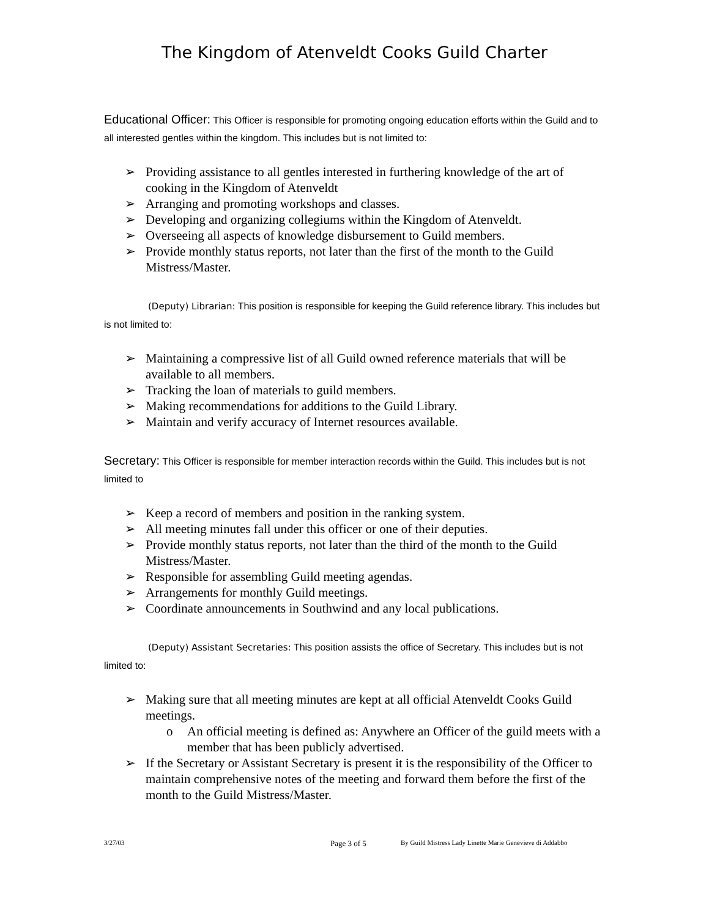The Kingdom of Atenveldt Cooks Guild Charter
Educational Officer: This Officer is responsible for promoting ongoing education efforts within the Guild and to all interested gentles within the kingdom. This includes but is not limited to:
➢ Providing assistance to all gentles interested in furthering knowledge of the art of cooking in the Kingdom of Atenveldt
➢ Arranging and promoting workshops and classes.
➢ Developing and organizing collegiums within the Kingdom of Atenveldt.
➢ Overseeing all aspects of knowledge disbursement to Guild members.
➢ Provide monthly status reports, not later than the first of the month to the Guild Mistress/Master.
(Deputy) Librarian: This position is responsible for keeping the Guild reference library. This includes but is not limited to:
➢ Maintaining a compressive list of all Guild owned reference materials that will be available to all members.
➢ Tracking the loan of materials to guild members.
➢ Making recommendations for additions to the Guild Library.
➢ Maintain and verify accuracy of Internet resources available.
Secretary: This Officer is responsible for member interaction records within the Guild. This includes but is not limited to
➢ Keep a record of members and position in the ranking system.
➢ All meeting minutes fall under this officer or one of their deputies.
➢ Provide monthly status reports, not later than the third of the month to the Guild Mistress/Master.
➢ Responsible for assembling Guild meeting agendas.
➢ Arrangements for monthly Guild meetings.
➢ Coordinate announcements in Southwind and any local publications.
(Deputy) Assistant Secretaries: This position assists the office of Secretary. This includes but is not limited to:
➢ Making sure that all meeting minutes are kept at all official Atenveldt Cooks Guild meetings.
o An official meeting is defined as: Anywhere an Officer of the guild meets with a member that has been publicly advertised.
➢ If the Secretary or Assistant Secretary is present it is the responsibility of the Officer to maintain comprehensive notes of the meeting and forward them before the first of the month to the Guild Mistress/Master.
3/27/03 Page 3 of 5 By Guild Mistress Lady Linette Marie Genevieve di Addabbo